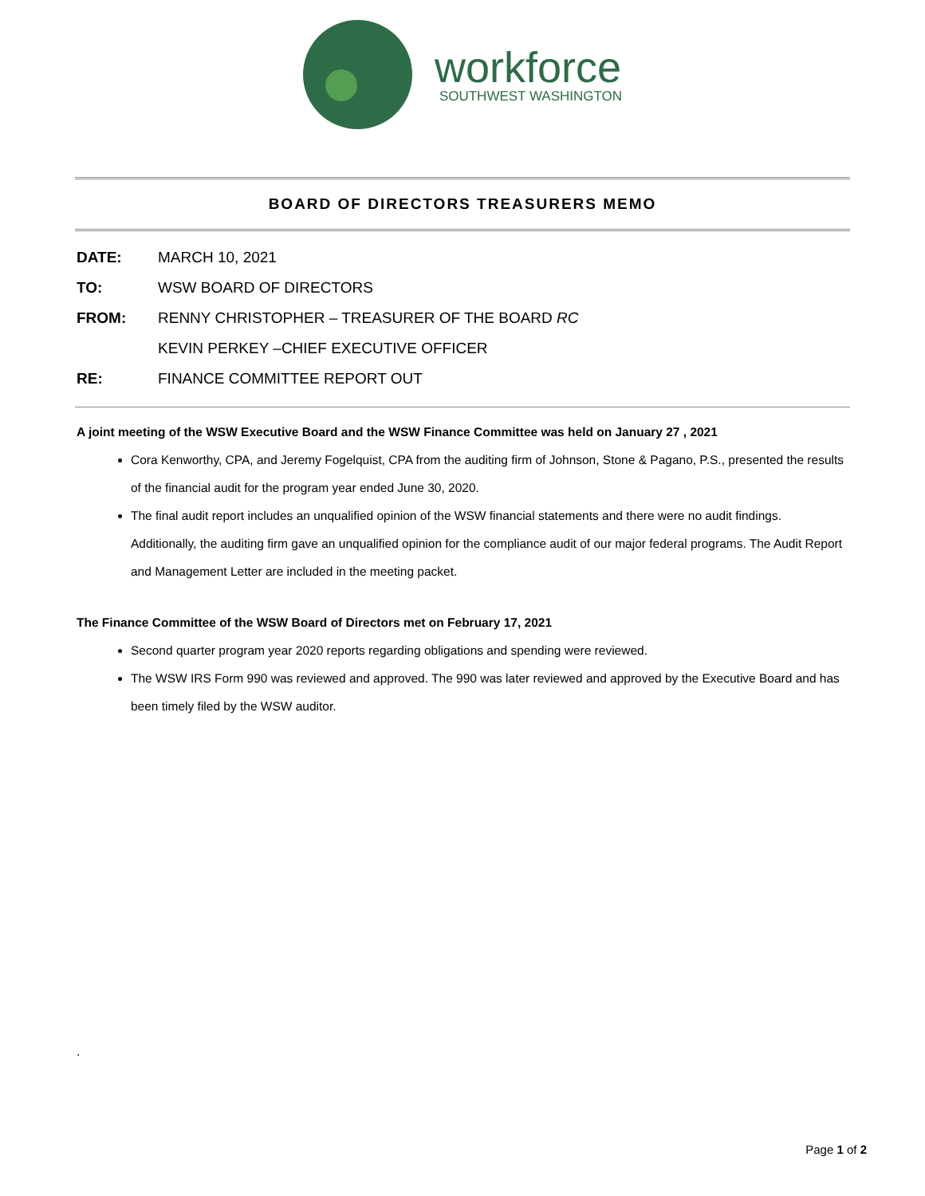workforce
SOUTHWEST WASHINGTON
BOARD OF DIRECTORS TREASURERS MEMO
DATE: MARCH 10, 2021
TO: WSW BOARD OF DIRECTORS
FROM: RENNY CHRISTOPHER – TREASURER OF THE BOARD RC
KEVIN PERKEY –CHIEF EXECUTIVE OFFICER
RE: FINANCE COMMITTEE REPORT OUT
A joint meeting of the WSW Executive Board and the WSW Finance Committee was held on January 27 , 2021
Cora Kenworthy, CPA, and Jeremy Fogelquist, CPA from the auditing firm of Johnson, Stone & Pagano, P.S., presented the results of the financial audit for the program year ended June 30, 2020.
The final audit report includes an unqualified opinion of the WSW financial statements and there were no audit findings. Additionally, the auditing firm gave an unqualified opinion for the compliance audit of our major federal programs. The Audit Report and Management Letter are included in the meeting packet.
The Finance Committee of the WSW Board of Directors met on February 17, 2021
Second quarter program year 2020 reports regarding obligations and spending were reviewed.
The WSW IRS Form 990 was reviewed and approved. The 990 was later reviewed and approved by the Executive Board and has been timely filed by the WSW auditor.
.
Page 1 of 2